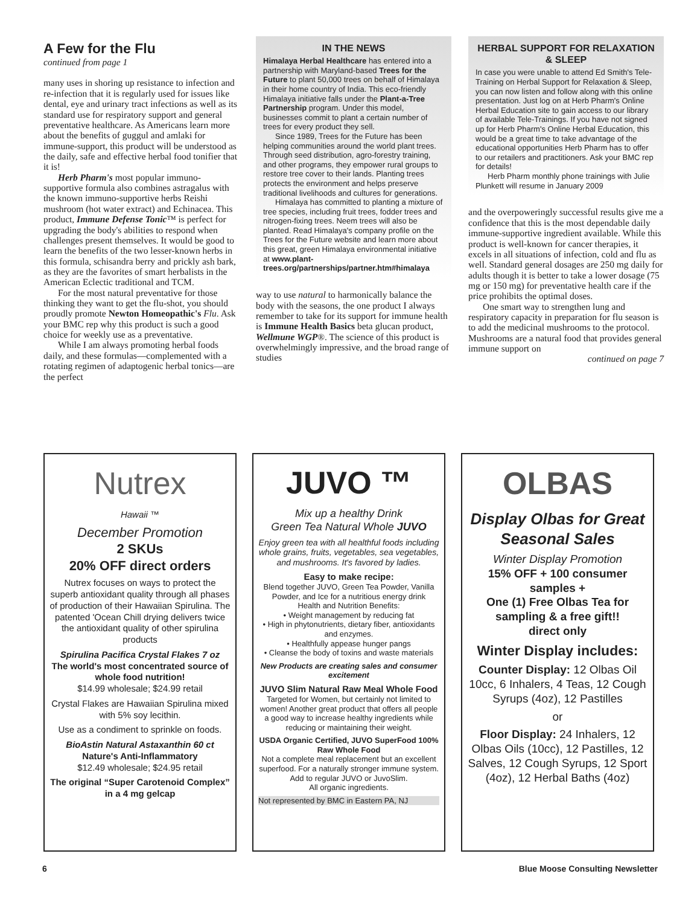A Few for the Flu
continued from page 1
many uses in shoring up resistance to infection and re-infection that it is regularly used for issues like dental, eye and urinary tract infections as well as its standard use for respiratory support and general preventative healthcare. As Americans learn more about the benefits of guggul and amlaki for immune-support, this product will be understood as the daily, safe and effective herbal food tonifier that it is!
Herb Pharm's most popular immuno-supportive formula also combines astragalus with the known immuno-supportive herbs Reishi mushroom (hot water extract) and Echinacea. This product, Immune Defense Tonic™ is perfect for upgrading the body's abilities to respond when challenges present themselves. It would be good to learn the benefits of the two lesser-known herbs in this formula, schisandra berry and prickly ash bark, as they are the favorites of smart herbalists in the American Eclectic traditional and TCM.
For the most natural preventative for those thinking they want to get the flu-shot, you should proudly promote Newton Homeopathic's Flu. Ask your BMC rep why this product is such a good choice for weekly use as a preventative.
While I am always promoting herbal foods daily, and these formulas—complemented with a rotating regimen of adaptogenic herbal tonics—are the perfect
IN THE NEWS
Himalaya Herbal Healthcare has entered into a partnership with Maryland-based Trees for the Future to plant 50,000 trees on behalf of Himalaya in their home country of India. This eco-friendly Himalaya initiative falls under the Plant-a-Tree Partnership program. Under this model, businesses commit to plant a certain number of trees for every product they sell.
Since 1989, Trees for the Future has been helping communities around the world plant trees. Through seed distribution, agro-forestry training, and other programs, they empower rural groups to restore tree cover to their lands. Planting trees protects the environment and helps preserve traditional livelihoods and cultures for generations.
Himalaya has committed to planting a mixture of tree species, including fruit trees, fodder trees and nitrogen-fixing trees. Neem trees will also be planted. Read Himalaya's company profile on the Trees for the Future website and learn more about this great, green Himalaya environmental initiative at www.plant-trees.org/partnerships/partner.htm#himalaya
way to use natural to harmonically balance the body with the seasons, the one product I always remember to take for its support for immune health is Immune Health Basics beta glucan product, Wellmune WGP®. The science of this product is overwhelmingly impressive, and the broad range of studies
HERBAL SUPPORT FOR RELAXATION & SLEEP
In case you were unable to attend Ed Smith's Tele-Training on Herbal Support for Relaxation & Sleep, you can now listen and follow along with this online presentation. Just log on at Herb Pharm's Online Herbal Education site to gain access to our library of available Tele-Trainings. If you have not signed up for Herb Pharm's Online Herbal Education, this would be a great time to take advantage of the educational opportunities Herb Pharm has to offer to our retailers and practitioners. Ask your BMC rep for details!
Herb Pharm monthly phone trainings with Julie Plunkett will resume in January 2009
and the overpoweringly successful results give me a confidence that this is the most dependable daily immune-supportive ingredient available. While this product is well-known for cancer therapies, it excels in all situations of infection, cold and flu as well. Standard general dosages are 250 mg daily for adults though it is better to take a lower dosage (75 mg or 150 mg) for preventative health care if the price prohibits the optimal doses.
One smart way to strengthen lung and respiratory capacity in preparation for flu season is to add the medicinal mushrooms to the protocol. Mushrooms are a natural food that provides general immune support on
continued on page 7
Nutrex
Hawaii ™
December Promotion
2 SKUs
20% OFF direct orders
Nutrex focuses on ways to protect the superb antioxidant quality through all phases of production of their Hawaiian Spirulina. The patented 'Ocean Chill drying delivers twice the antioxidant quality of other spirulina products
Spirulina Pacifica Crystal Flakes 7 oz
The world's most concentrated source of whole food nutrition!
$14.99 wholesale; $24.99 retail
Crystal Flakes are Hawaiian Spirulina mixed with 5% soy lecithin.
Use as a condiment to sprinkle on foods.
BioAstin Natural Astaxanthin 60 ct
Nature's Anti-Inflammatory
$12.49 wholesale; $24.95 retail
The original “Super Carotenoid Complex” in a 4 mg gelcap
JUVO ™
Mix up a healthy Drink
Green Tea Natural Whole JUVO
Enjoy green tea with all healthful foods including whole grains, fruits, vegetables, sea vegetables, and mushrooms. It's favored by ladies.
Easy to make recipe:
Blend together JUVO, Green Tea Powder, Vanilla Powder, and Ice for a nutritious energy drink
Health and Nutrition Benefits:
• Weight management by reducing fat
• High in phytonutrients, dietary fiber, antioxidants and enzymes.
• Healthfully appease hunger pangs
• Cleanse the body of toxins and waste materials
New Products are creating sales and consumer excitement
JUVO Slim Natural Raw Meal Whole Food
Targeted for Women, but certainly not limited to women! Another great product that offers all people a good way to increase healthy ingredients while reducing or maintaining their weight.
USDA Organic Certified, JUVO SuperFood 100% Raw Whole Food
Not a complete meal replacement but an excellent superfood. For a naturally stronger immune system. Add to regular JUVO or JuvoSlim.
All organic ingredients.
Not represented by BMC in Eastern PA, NJ
OLBAS
Display Olbas for Great Seasonal Sales
Winter Display Promotion
15% OFF + 100 consumer samples +
One (1) Free Olbas Tea for sampling & a free gift!!
direct only
Winter Display includes:
Counter Display: 12 Olbas Oil 10cc, 6 Inhalers, 4 Teas, 12 Cough Syrups (4oz), 12 Pastilles
or
Floor Display: 24 Inhalers, 12 Olbas Oils (10cc), 12 Pastilles, 12 Salves, 12 Cough Syrups, 12 Sport (4oz), 12 Herbal Baths (4oz)
6 Blue Moose Consulting Newsletter